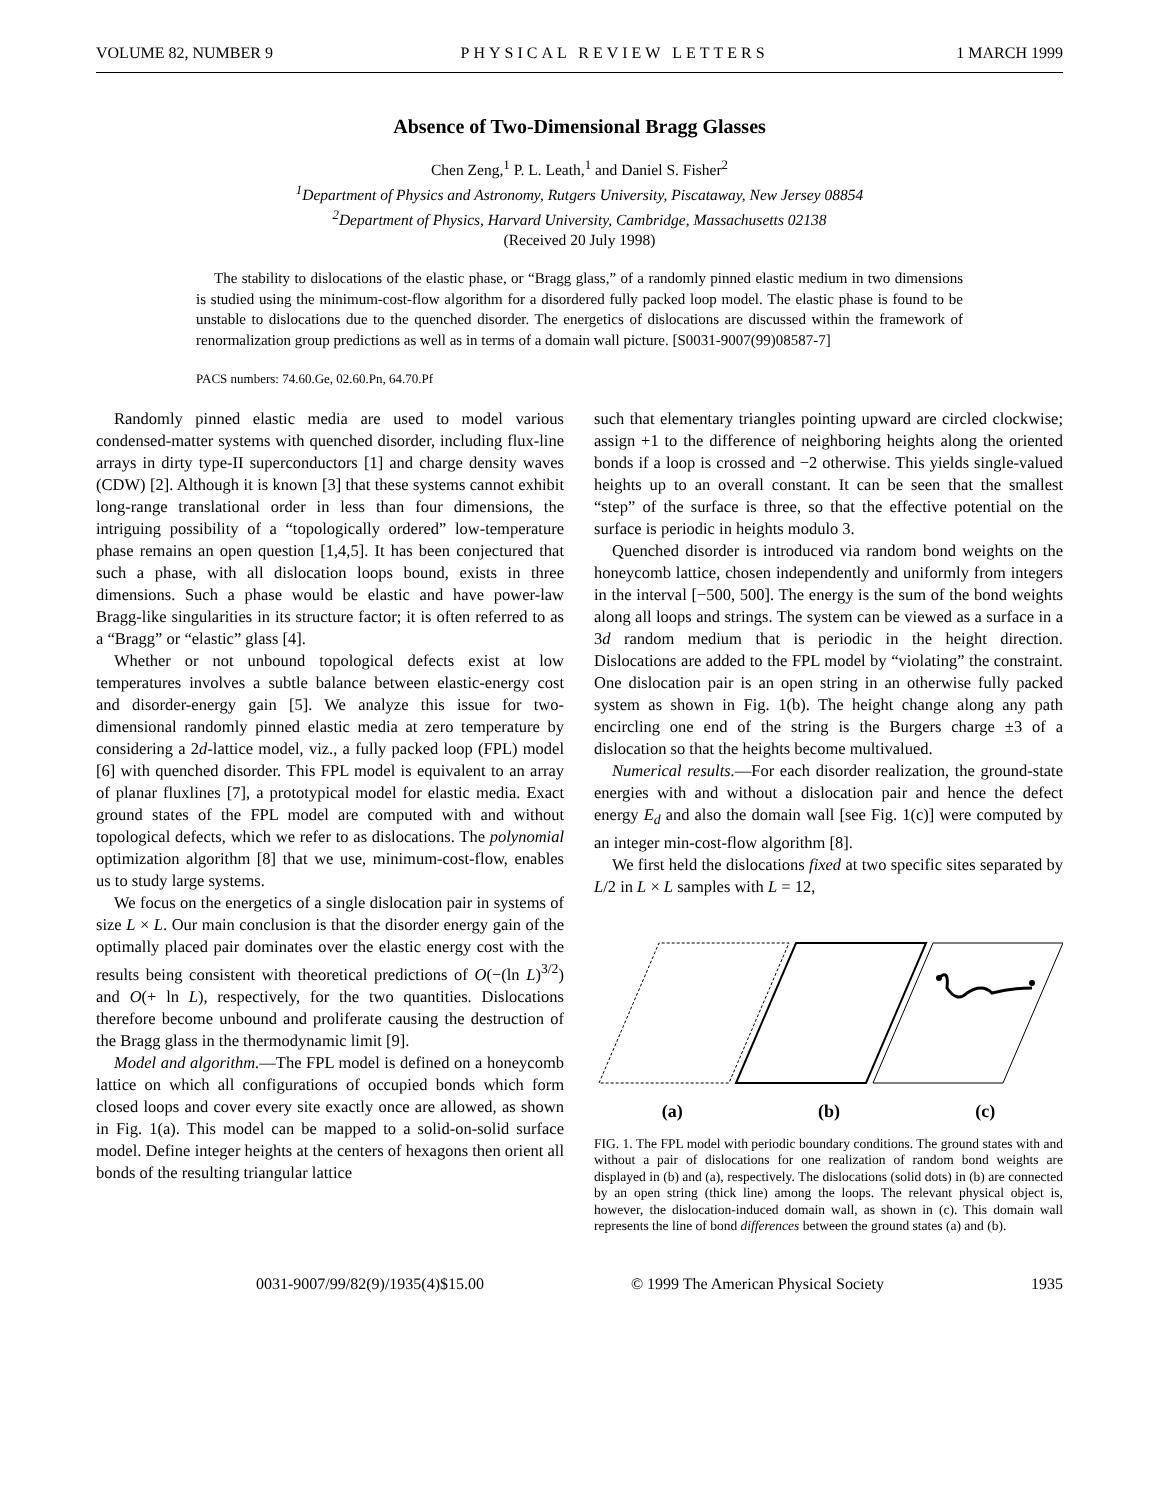VOLUME 82, NUMBER 9 PHYSICAL REVIEW LETTERS 1 MARCH 1999
Absence of Two-Dimensional Bragg Glasses
Chen Zeng,<sup>1</sup> P. L. Leath,<sup>1</sup> and Daniel S. Fisher<sup>2</sup>
<sup>1</sup> Department of Physics and Astronomy, Rutgers University, Piscataway, New Jersey 08854
<sup>2</sup> Department of Physics, Harvard University, Cambridge, Massachusetts 02138
(Received 20 July 1998)
The stability to dislocations of the elastic phase, or “Bragg glass,” of a randomly pinned elastic medium in two dimensions is studied using the minimum-cost-flow algorithm for a disordered fully packed loop model. The elastic phase is found to be unstable to dislocations due to the quenched disorder. The energetics of dislocations are discussed within the framework of renormalization group predictions as well as in terms of a domain wall picture. [S0031-9007(99)08587-7]
PACS numbers: 74.60.Ge, 02.60.Pn, 64.70.Pf
Randomly pinned elastic media are used to model various condensed-matter systems with quenched disorder, including flux-line arrays in dirty type-II superconductors [1] and charge density waves (CDW) [2]. Although it is known [3] that these systems cannot exhibit long-range translational order in less than four dimensions, the intriguing possibility of a “topologically ordered” low-temperature phase remains an open question [1,4,5]. It has been conjectured that such a phase, with all dislocation loops bound, exists in three dimensions. Such a phase would be elastic and have power-law Bragg-like singularities in its structure factor; it is often referred to as a “Bragg” or “elastic” glass [4].
Whether or not unbound topological defects exist at low temperatures involves a subtle balance between elastic-energy cost and disorder-energy gain [5]. We analyze this issue for two-dimensional randomly pinned elastic media at zero temperature by considering a 2d-lattice model, viz., a fully packed loop (FPL) model [6] with quenched disorder. This FPL model is equivalent to an array of planar fluxlines [7], a prototypical model for elastic media. Exact ground states of the FPL model are computed with and without topological defects, which we refer to as dislocations. The polynomial optimization algorithm [8] that we use, minimum-cost-flow, enables us to study large systems.
We focus on the energetics of a single dislocation pair in systems of size L × L. Our main conclusion is that the disorder energy gain of the optimally placed pair dominates over the elastic energy cost with the results being consistent with theoretical predictions of O(−(ln L)<sup>3/2</sup>) and O(+ ln L), respectively, for the two quantities. Dislocations therefore become unbound and proliferate causing the destruction of the Bragg glass in the thermodynamic limit [9].
Model and algorithm.—The FPL model is defined on a honeycomb lattice on which all configurations of occupied bonds which form closed loops and cover every site exactly once are allowed, as shown in Fig. 1(a). This model can be mapped to a solid-on-solid surface model. Define integer heights at the centers of hexagons then orient all bonds of the resulting triangular lattice
such that elementary triangles pointing upward are circled clockwise; assign +1 to the difference of neighboring heights along the oriented bonds if a loop is crossed and −2 otherwise. This yields single-valued heights up to an overall constant. It can be seen that the smallest “step” of the surface is three, so that the effective potential on the surface is periodic in heights modulo 3.
Quenched disorder is introduced via random bond weights on the honeycomb lattice, chosen independently and uniformly from integers in the interval [−500, 500]. The energy is the sum of the bond weights along all loops and strings. The system can be viewed as a surface in a 3d random medium that is periodic in the height direction. Dislocations are added to the FPL model by “violating” the constraint. One dislocation pair is an open string in an otherwise fully packed system as shown in Fig. 1(b). The height change along any path encircling one end of the string is the Burgers charge ±3 of a dislocation so that the heights become multivalued.
Numerical results.—For each disorder realization, the ground-state energies with and without a dislocation pair and hence the defect energy E<sub>d</sub> and also the domain wall [see Fig. 1(c)] were computed by an integer min-cost-flow algorithm [8].
We first held the dislocations fixed at two specific sites separated by L/2 in L × L samples with L = 12,
(a) (b) (c)
FIG. 1. The FPL model with periodic boundary conditions. The ground states with and without a pair of dislocations for one realization of random bond weights are displayed in (b) and (a), respectively. The dislocations (solid dots) in (b) are connected by an open string (thick line) among the loops. The relevant physical object is, however, the dislocation-induced domain wall, as shown in (c). This domain wall represents the line of bond differences between the ground states (a) and (b).
0031-9007/99/82(9)/1935(4)$15.00 © 1999 The American Physical Society 1935